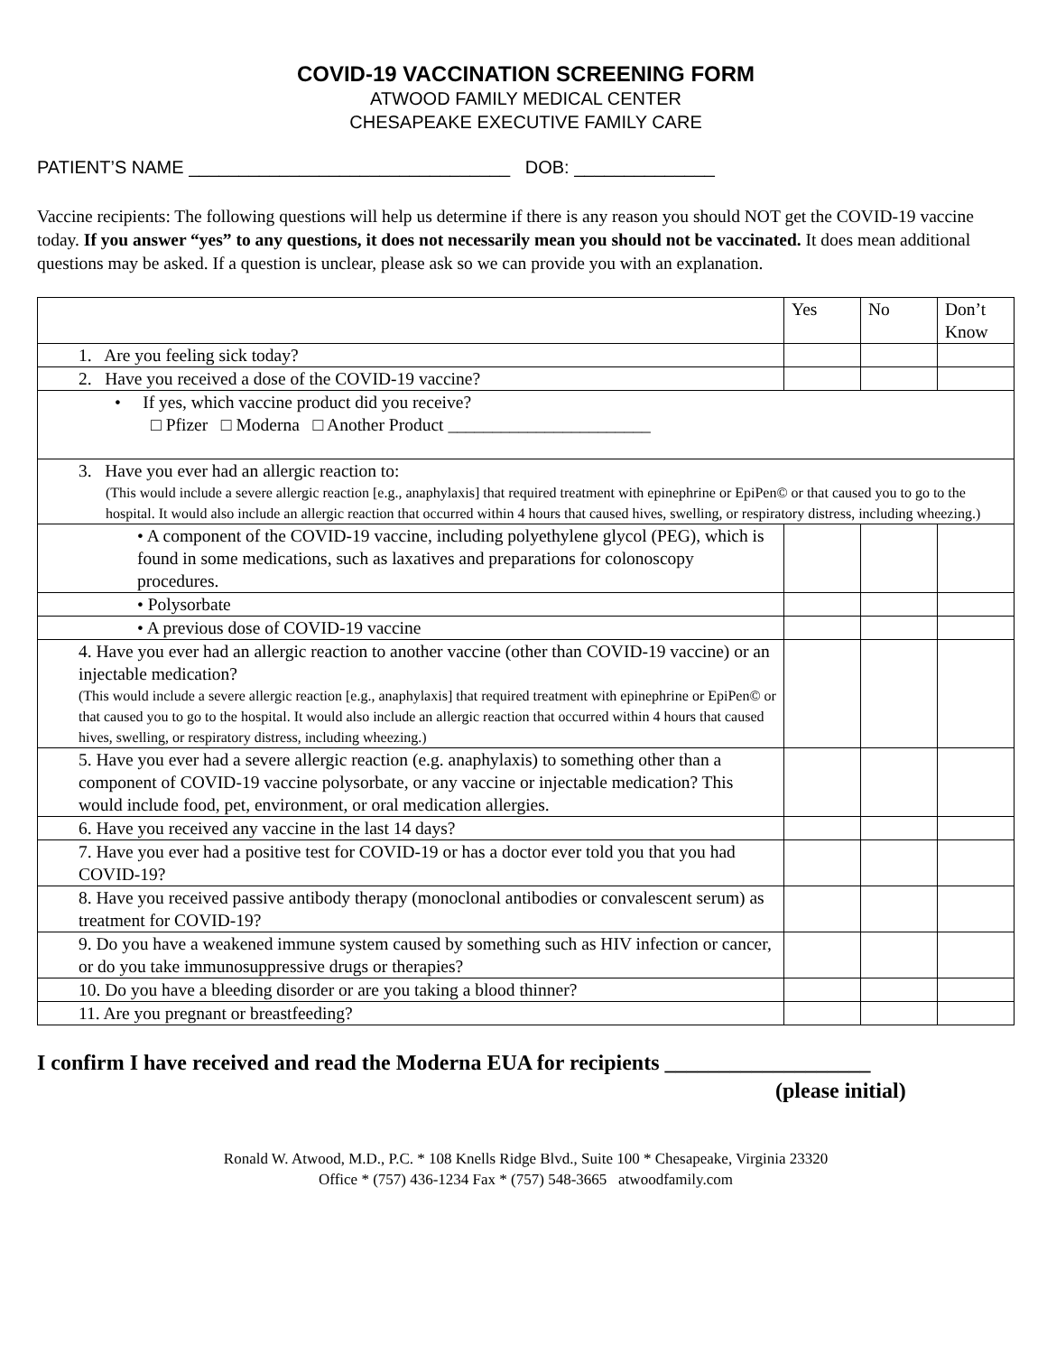COVID-19 VACCINATION SCREENING FORM
ATWOOD FAMILY MEDICAL CENTER
CHESAPEAKE EXECUTIVE FAMILY CARE
PATIENT’S NAME ________________________________ DOB: ______________
Vaccine recipients: The following questions will help us determine if there is any reason you should NOT get the COVID-19 vaccine today. If you answer “yes” to any questions, it does not necessarily mean you should not be vaccinated. It does mean additional questions may be asked. If a question is unclear, please ask so we can provide you with an explanation.
| | Yes | No | Don’t Know |
| 1. Are you feeling sick today? | | | |
| 2. Have you received a dose of the COVID-19 vaccine? | | | |
| • If yes, which vaccine product did you receive? □ Pfizer □ Moderna □ Another Product _______________________ | | | |
| 3. Have you ever had an allergic reaction to: (This would include a severe allergic reaction [e.g., anaphylaxis] that required treatment with epinephrine or EpiPen© or that caused you to go to the hospital. It would also include an allergic reaction that occurred within 4 hours that caused hives, swelling, or respiratory distress, including wheezing.) | | | |
| • A component of the COVID-19 vaccine, including polyethylene glycol (PEG), which is found in some medications, such as laxatives and preparations for colonoscopy procedures. | | | |
| • Polysorbate | | | |
| • A previous dose of COVID-19 vaccine | | | |
| 4. Have you ever had an allergic reaction to another vaccine (other than COVID-19 vaccine) or an injectable medication? (This would include a severe allergic reaction [e.g., anaphylaxis] that required treatment with epinephrine or EpiPen© or that caused you to go to the hospital. It would also include an allergic reaction that occurred within 4 hours that caused hives, swelling, or respiratory distress, including wheezing.) | | | |
| 5. Have you ever had a severe allergic reaction (e.g. anaphylaxis) to something other than a component of COVID-19 vaccine polysorbate, or any vaccine or injectable medication? This would include food, pet, environment, or oral medication allergies. | | | |
| 6. Have you received any vaccine in the last 14 days? | | | |
| 7. Have you ever had a positive test for COVID-19 or has a doctor ever told you that you had COVID-19? | | | |
| 8. Have you received passive antibody therapy (monoclonal antibodies or convalescent serum) as treatment for COVID-19? | | | |
| 9. Do you have a weakened immune system caused by something such as HIV infection or cancer, or do you take immunosuppressive drugs or therapies? | | | |
| 10. Do you have a bleeding disorder or are you taking a blood thinner? | | | |
| 11. Are you pregnant or breastfeeding? | | | |
I confirm I have received and read the Moderna EUA for recipients ___________________
(please initial)
Ronald W. Atwood, M.D., P.C. * 108 Knells Ridge Blvd., Suite 100 * Chesapeake, Virginia 23320
Office * (757) 436-1234 Fax * (757) 548-3665 atwoodfamily.com